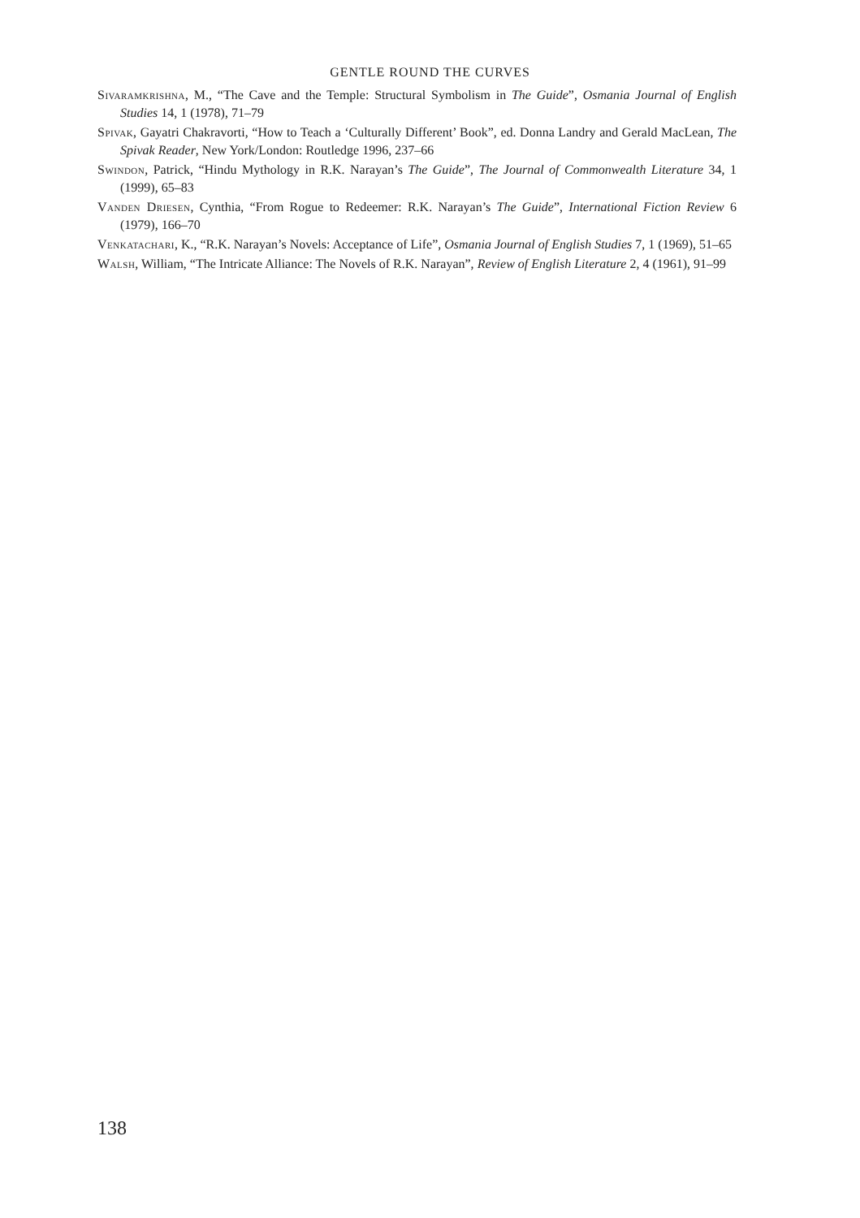GENTLE ROUND THE CURVES
Sivaramkrishna, M., “The Cave and the Temple: Structural Symbolism in The Guide”, Osmania Journal of English Studies 14, 1 (1978), 71–79
Spivak, Gayatri Chakravorti, “How to Teach a ‘Culturally Different’ Book”, ed. Donna Landry and Gerald MacLean, The Spivak Reader, New York/London: Routledge 1996, 237–66
Swindon, Patrick, “Hindu Mythology in R.K. Narayan’s The Guide”, The Journal of Commonwealth Literature 34, 1 (1999), 65–83
Vanden Driesen, Cynthia, “From Rogue to Redeemer: R.K. Narayan’s The Guide”, International Fiction Review 6 (1979), 166–70
Venkatachari, K., “R.K. Narayan’s Novels: Acceptance of Life”, Osmania Journal of English Studies 7, 1 (1969), 51–65
Walsh, William, “The Intricate Alliance: The Novels of R.K. Narayan”, Review of English Literature 2, 4 (1961), 91–99
138